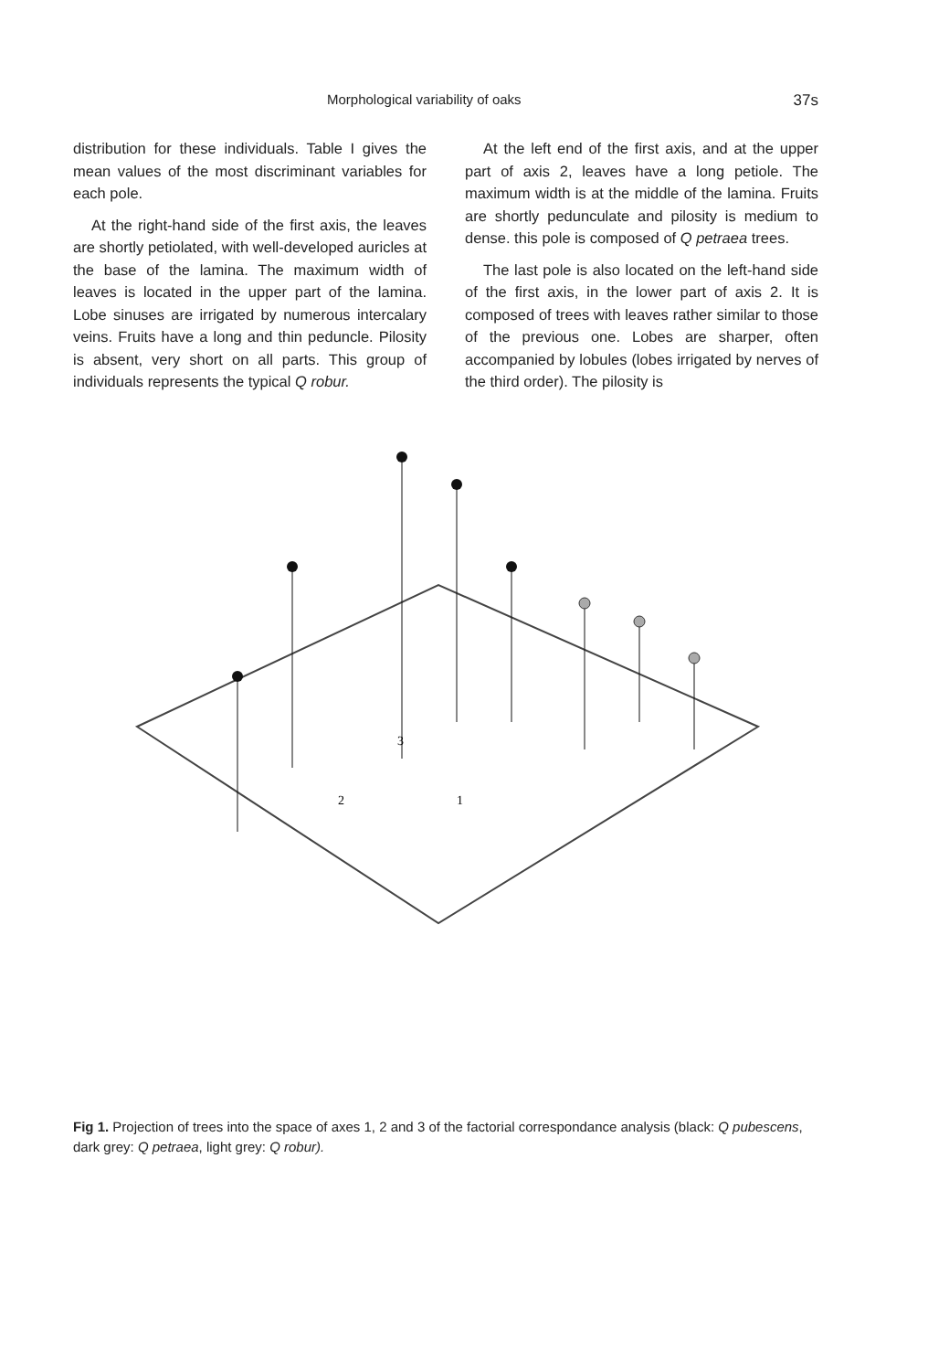Morphological variability of oaks 37s
distribution for these individuals. Table I gives the mean values of the most discriminant variables for each pole.
At the right-hand side of the first axis, the leaves are shortly petiolated, with well-developed auricles at the base of the lamina. The maximum width of leaves is located in the upper part of the lamina. Lobe sinuses are irrigated by numerous intercalary veins. Fruits have a long and thin peduncle. Pilosity is absent, very short on all parts. This group of individuals represents the typical Q robur.
At the left end of the first axis, and at the upper part of axis 2, leaves have a long petiole. The maximum width is at the middle of the lamina. Fruits are shortly pedunculate and pilosity is medium to dense. this pole is composed of Q petraea trees.
The last pole is also located on the left-hand side of the first axis, in the lower part of axis 2. It is composed of trees with leaves rather similar to those of the previous one. Lobes are sharper, often accompanied by lobules (lobes irrigated by nerves of the third order). The pilosity is
3
2
1
Fig 1. Projection of trees into the space of axes 1, 2 and 3 of the factorial correspondance analysis (black: Q pubescens, dark grey: Q petraea, light grey: Q robur).